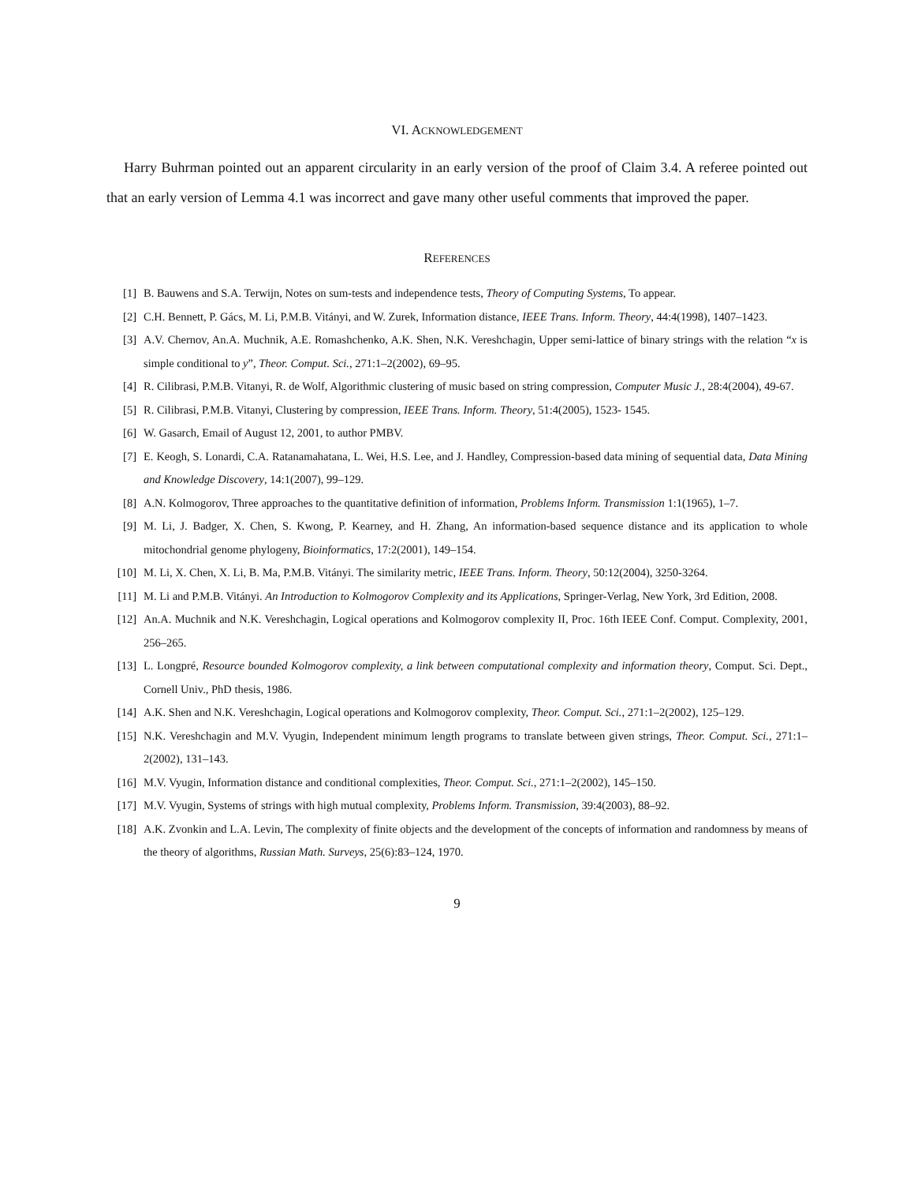VI. ACKNOWLEDGEMENT
Harry Buhrman pointed out an apparent circularity in an early version of the proof of Claim 3.4. A referee pointed out that an early version of Lemma 4.1 was incorrect and gave many other useful comments that improved the paper.
REFERENCES
[1] B. Bauwens and S.A. Terwijn, Notes on sum-tests and independence tests, Theory of Computing Systems, To appear.
[2] C.H. Bennett, P. Gács, M. Li, P.M.B. Vitányi, and W. Zurek, Information distance, IEEE Trans. Inform. Theory, 44:4(1998), 1407–1423.
[3] A.V. Chernov, An.A. Muchnik, A.E. Romashchenko, A.K. Shen, N.K. Vereshchagin, Upper semi-lattice of binary strings with the relation “x is simple conditional to y”, Theor. Comput. Sci., 271:1–2(2002), 69–95.
[4] R. Cilibrasi, P.M.B. Vitanyi, R. de Wolf, Algorithmic clustering of music based on string compression, Computer Music J., 28:4(2004), 49-67.
[5] R. Cilibrasi, P.M.B. Vitanyi, Clustering by compression, IEEE Trans. Inform. Theory, 51:4(2005), 1523- 1545.
[6] W. Gasarch, Email of August 12, 2001, to author PMBV.
[7] E. Keogh, S. Lonardi, C.A. Ratanamahatana, L. Wei, H.S. Lee, and J. Handley, Compression-based data mining of sequential data, Data Mining and Knowledge Discovery, 14:1(2007), 99–129.
[8] A.N. Kolmogorov, Three approaches to the quantitative definition of information, Problems Inform. Transmission 1:1(1965), 1–7.
[9] M. Li, J. Badger, X. Chen, S. Kwong, P. Kearney, and H. Zhang, An information-based sequence distance and its application to whole mitochondrial genome phylogeny, Bioinformatics, 17:2(2001), 149–154.
[10] M. Li, X. Chen, X. Li, B. Ma, P.M.B. Vitányi. The similarity metric, IEEE Trans. Inform. Theory, 50:12(2004), 3250-3264.
[11] M. Li and P.M.B. Vitányi. An Introduction to Kolmogorov Complexity and its Applications, Springer-Verlag, New York, 3rd Edition, 2008.
[12] An.A. Muchnik and N.K. Vereshchagin, Logical operations and Kolmogorov complexity II, Proc. 16th IEEE Conf. Comput. Complexity, 2001, 256–265.
[13] L. Longpré, Resource bounded Kolmogorov complexity, a link between computational complexity and information theory, Comput. Sci. Dept., Cornell Univ., PhD thesis, 1986.
[14] A.K. Shen and N.K. Vereshchagin, Logical operations and Kolmogorov complexity, Theor. Comput. Sci., 271:1–2(2002), 125–129.
[15] N.K. Vereshchagin and M.V. Vyugin, Independent minimum length programs to translate between given strings, Theor. Comput. Sci., 271:1–2(2002), 131–143.
[16] M.V. Vyugin, Information distance and conditional complexities, Theor. Comput. Sci., 271:1–2(2002), 145–150.
[17] M.V. Vyugin, Systems of strings with high mutual complexity, Problems Inform. Transmission, 39:4(2003), 88–92.
[18] A.K. Zvonkin and L.A. Levin, The complexity of finite objects and the development of the concepts of information and randomness by means of the theory of algorithms, Russian Math. Surveys, 25(6):83–124, 1970.
9